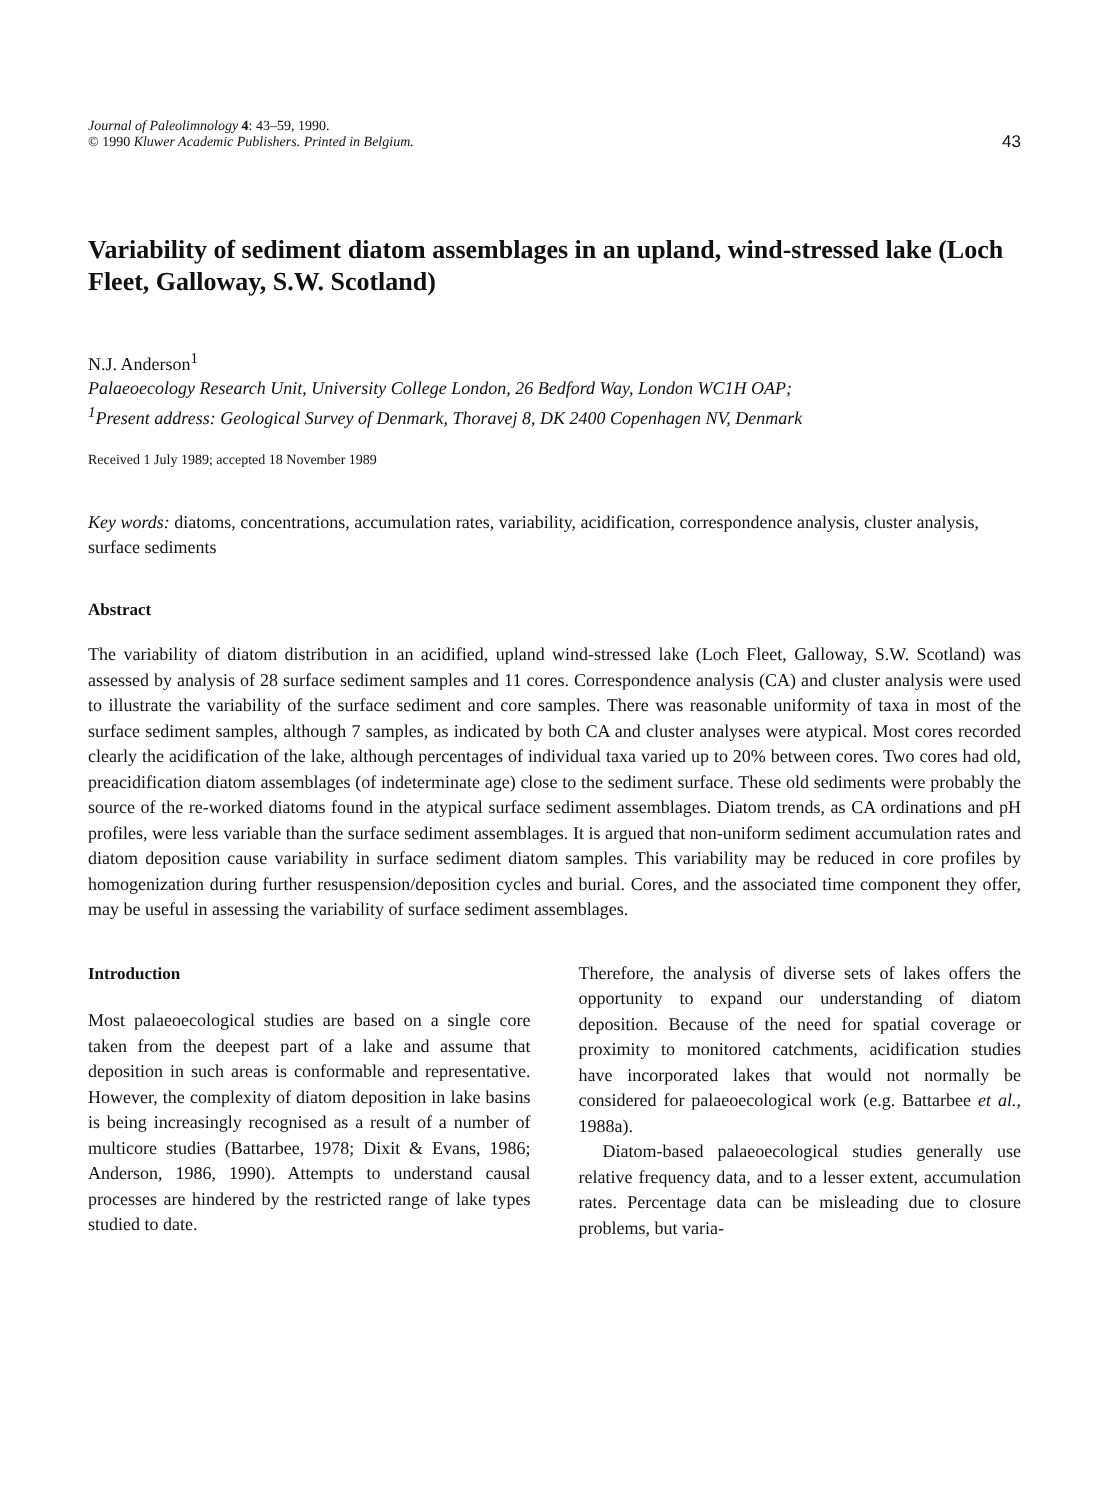Journal of Paleolimnology 4: 43–59, 1990.
© 1990 Kluwer Academic Publishers. Printed in Belgium.
43
Variability of sediment diatom assemblages in an upland, wind-stressed lake (Loch Fleet, Galloway, S.W. Scotland)
N.J. Anderson<sup>1</sup>
Palaeoecology Research Unit, University College London, 26 Bedford Way, London WC1H OAP;
<sup>1</sup> Present address: Geological Survey of Denmark, Thoravej 8, DK 2400 Copenhagen NV, Denmark
Received 1 July 1989; accepted 18 November 1989
Key words: diatoms, concentrations, accumulation rates, variability, acidification, correspondence analysis, cluster analysis, surface sediments
Abstract
The variability of diatom distribution in an acidified, upland wind-stressed lake (Loch Fleet, Galloway, S.W. Scotland) was assessed by analysis of 28 surface sediment samples and 11 cores. Correspondence analysis (CA) and cluster analysis were used to illustrate the variability of the surface sediment and core samples. There was reasonable uniformity of taxa in most of the surface sediment samples, although 7 samples, as indicated by both CA and cluster analyses were atypical. Most cores recorded clearly the acidification of the lake, although percentages of individual taxa varied up to 20% between cores. Two cores had old, preacidification diatom assemblages (of indeterminate age) close to the sediment surface. These old sediments were probably the source of the re-worked diatoms found in the atypical surface sediment assemblages. Diatom trends, as CA ordinations and pH profiles, were less variable than the surface sediment assemblages. It is argued that non-uniform sediment accumulation rates and diatom deposition cause variability in surface sediment diatom samples. This variability may be reduced in core profiles by homogenization during further resuspension/deposition cycles and burial. Cores, and the associated time component they offer, may be useful in assessing the variability of surface sediment assemblages.
Introduction
Most palaeoecological studies are based on a single core taken from the deepest part of a lake and assume that deposition in such areas is conformable and representative. However, the complexity of diatom deposition in lake basins is being increasingly recognised as a result of a number of multicore studies (Battarbee, 1978; Dixit & Evans, 1986; Anderson, 1986, 1990). Attempts to understand causal processes are hindered by the restricted range of lake types studied to date.
Therefore, the analysis of diverse sets of lakes offers the opportunity to expand our understanding of diatom deposition. Because of the need for spatial coverage or proximity to monitored catchments, acidification studies have incorporated lakes that would not normally be considered for palaeoecological work (e.g. Battarbee et al., 1988a).
Diatom-based palaeoecological studies generally use relative frequency data, and to a lesser extent, accumulation rates. Percentage data can be misleading due to closure problems, but varia-